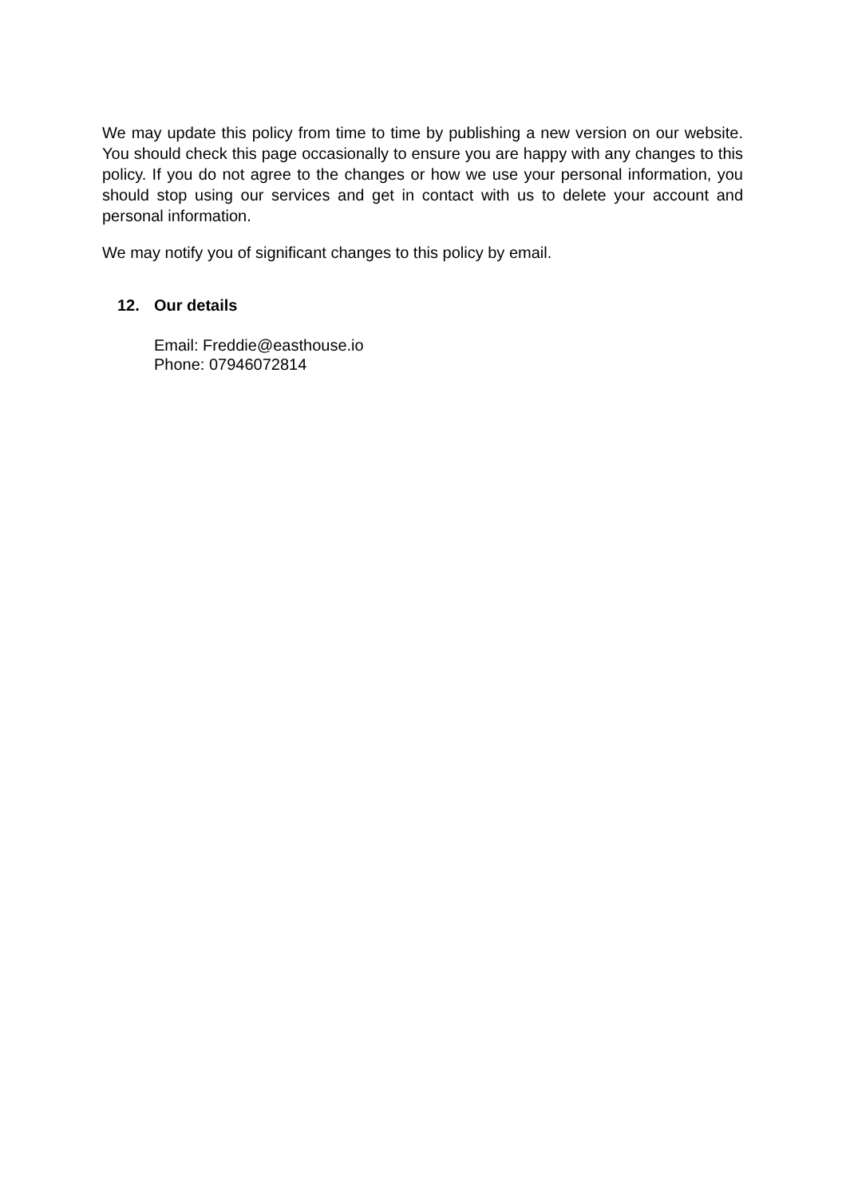We may update this policy from time to time by publishing a new version on our website. You should check this page occasionally to ensure you are happy with any changes to this policy. If you do not agree to the changes or how we use your personal information, you should stop using our services and get in contact with us to delete your account and personal information.
We may notify you of significant changes to this policy by email.
12. Our details
Email: Freddie@easthouse.io
Phone: 07946072814